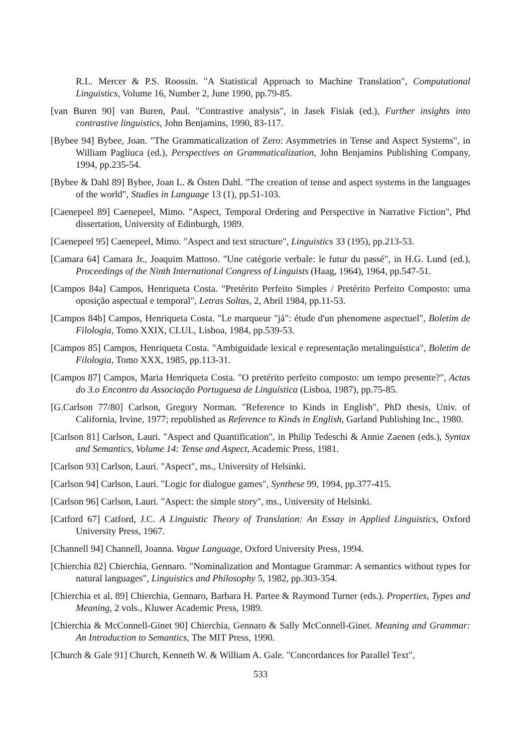R.L. Mercer & P.S. Roossin. "A Statistical Approach to Machine Translation", Computational Linguistics, Volume 16, Number 2, June 1990, pp.79-85.
[van Buren 90] van Buren, Paul. "Contrastive analysis", in Jasek Fisiak (ed.), Further insights into contrastive linguistics, John Benjamins, 1990, 83-117.
[Bybee 94] Bybee, Joan. "The Grammaticalization of Zero: Asymmetries in Tense and Aspect Systems", in William Pagliuca (ed.), Perspectives on Grammaticalization, John Benjamins Publishing Company, 1994, pp.235-54.
[Bybee & Dahl 89] Bybee, Joan L. & Östen Dahl. "The creation of tense and aspect systems in the languages of the world", Studies in Language 13 (1), pp.51-103.
[Caenepeel 89] Caenepeel, Mimo. "Aspect, Temporal Ordering and Perspective in Narrative Fiction", Phd dissertation, University of Edinburgh, 1989.
[Caenepeel 95] Caenepeel, Mimo. "Aspect and text structure", Linguistics 33 (195), pp.213-53.
[Camara 64] Camara Jr., Joaquim Mattoso. "Une catégorie verbale: le futur du passé", in H.G. Lund (ed.), Proceedings of the Ninth International Congress of Linguists (Haag, 1964), 1964, pp.547-51.
[Campos 84a] Campos, Henriqueta Costa. "Pretérito Perfeito Simples / Pretérito Perfeito Composto: uma oposição aspectual e temporal", Letras Soltas, 2, Abril 1984, pp.11-53.
[Campos 84b] Campos, Henriqueta Costa. "Le marqueur "já": étude d'un phenomene aspectuel", Boletim de Filologia, Tomo XXIX, CLUL, Lisboa, 1984, pp.539-53.
[Campos 85] Campos, Henriqueta Costa. "Ambiguidade lexical e representação metalinguística", Boletim de Filologia, Tomo XXX, 1985, pp.113-31.
[Campos 87] Campos, Maria Henriqueta Costa. "O pretérito perfeito composto: um tempo presente?", Actas do 3.o Encontro da Associação Portuguesa de Linguística (Lisboa, 1987), pp.75-85.
[G.Carlson 77/80] Carlson, Gregory Norman. "Reference to Kinds in English", PhD thesis, Univ. of California, Irvine, 1977; republished as Reference to Kinds in English, Garland Publishing Inc., 1980.
[Carlson 81] Carlson, Lauri. "Aspect and Quantification", in Philip Tedeschi & Annie Zaenen (eds.), Syntax and Semantics, Volume 14: Tense and Aspect, Academic Press, 1981.
[Carlson 93] Carlson, Lauri. "Aspect", ms., University of Helsinki.
[Carlson 94] Carlson, Lauri. "Logic for dialogue games", Synthese 99, 1994, pp.377-415.
[Carlson 96] Carlson, Lauri. "Aspect: the simple story", ms., University of Helsinki.
[Catford 67] Catford, J.C. A Linguistic Theory of Translation: An Essay in Applied Linguistics, Oxford University Press, 1967.
[Channell 94] Channell, Joanna. Vague Language, Oxford University Press, 1994.
[Chierchia 82] Chierchia, Gennaro. "Nominalization and Montague Grammar: A semantics without types for natural languages", Linguistics and Philosophy 5, 1982, pp.303-354.
[Chierchia et al. 89] Chierchia, Gennaro, Barbara H. Partee & Raymond Turner (eds.). Properties, Types and Meaning, 2 vols., Kluwer Academic Press, 1989.
[Chierchia & McConnell-Ginet 90] Chierchia, Gennaro & Sally McConnell-Ginet. Meaning and Grammar: An Introduction to Semantics, The MIT Press, 1990.
[Church & Gale 91] Church, Kenneth W. & William A. Gale. "Concordances for Parallel Text",
533